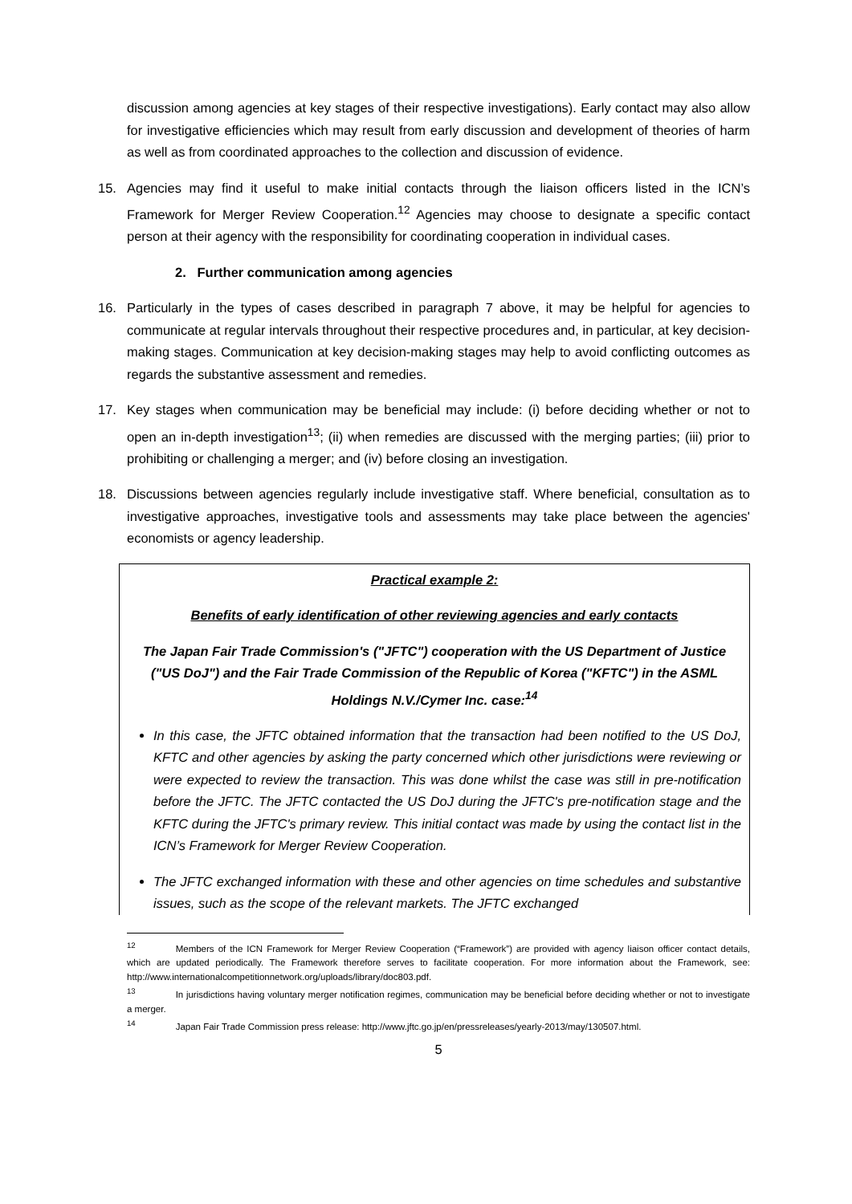discussion among agencies at key stages of their respective investigations). Early contact may also allow for investigative efficiencies which may result from early discussion and development of theories of harm as well as from coordinated approaches to the collection and discussion of evidence.
15. Agencies may find it useful to make initial contacts through the liaison officers listed in the ICN’s Framework for Merger Review Cooperation.<sup>12</sup> Agencies may choose to designate a specific contact person at their agency with the responsibility for coordinating cooperation in individual cases.
2. Further communication among agencies
16. Particularly in the types of cases described in paragraph 7 above, it may be helpful for agencies to communicate at regular intervals throughout their respective procedures and, in particular, at key decision-making stages. Communication at key decision-making stages may help to avoid conflicting outcomes as regards the substantive assessment and remedies.
17. Key stages when communication may be beneficial may include: (i) before deciding whether or not to open an in-depth investigation<sup>13</sup>; (ii) when remedies are discussed with the merging parties; (iii) prior to prohibiting or challenging a merger; and (iv) before closing an investigation.
18. Discussions between agencies regularly include investigative staff. Where beneficial, consultation as to investigative approaches, investigative tools and assessments may take place between the agencies' economists or agency leadership.
Practical example 2:
Benefits of early identification of other reviewing agencies and early contacts
The Japan Fair Trade Commission's ("JFTC") cooperation with the US Department of Justice ("US DoJ") and the Fair Trade Commission of the Republic of Korea ("KFTC") in the ASML Holdings N.V./Cymer Inc. case:<sup>14</sup>
In this case, the JFTC obtained information that the transaction had been notified to the US DoJ, KFTC and other agencies by asking the party concerned which other jurisdictions were reviewing or were expected to review the transaction. This was done whilst the case was still in pre-notification before the JFTC. The JFTC contacted the US DoJ during the JFTC's pre-notification stage and the KFTC during the JFTC's primary review. This initial contact was made by using the contact list in the ICN’s Framework for Merger Review Cooperation.
The JFTC exchanged information with these and other agencies on time schedules and substantive issues, such as the scope of the relevant markets. The JFTC exchanged
<sup>12</sup> Members of the ICN Framework for Merger Review Cooperation (“Framework”) are provided with agency liaison officer contact details, which are updated periodically. The Framework therefore serves to facilitate cooperation. For more information about the Framework, see: http://www.internationalcompetitionnetwork.org/uploads/library/doc803.pdf.
<sup>13</sup> In jurisdictions having voluntary merger notification regimes, communication may be beneficial before deciding whether or not to investigate a merger.
<sup>14</sup> Japan Fair Trade Commission press release: http://www.jftc.go.jp/en/pressreleases/yearly-2013/may/130507.html.
5